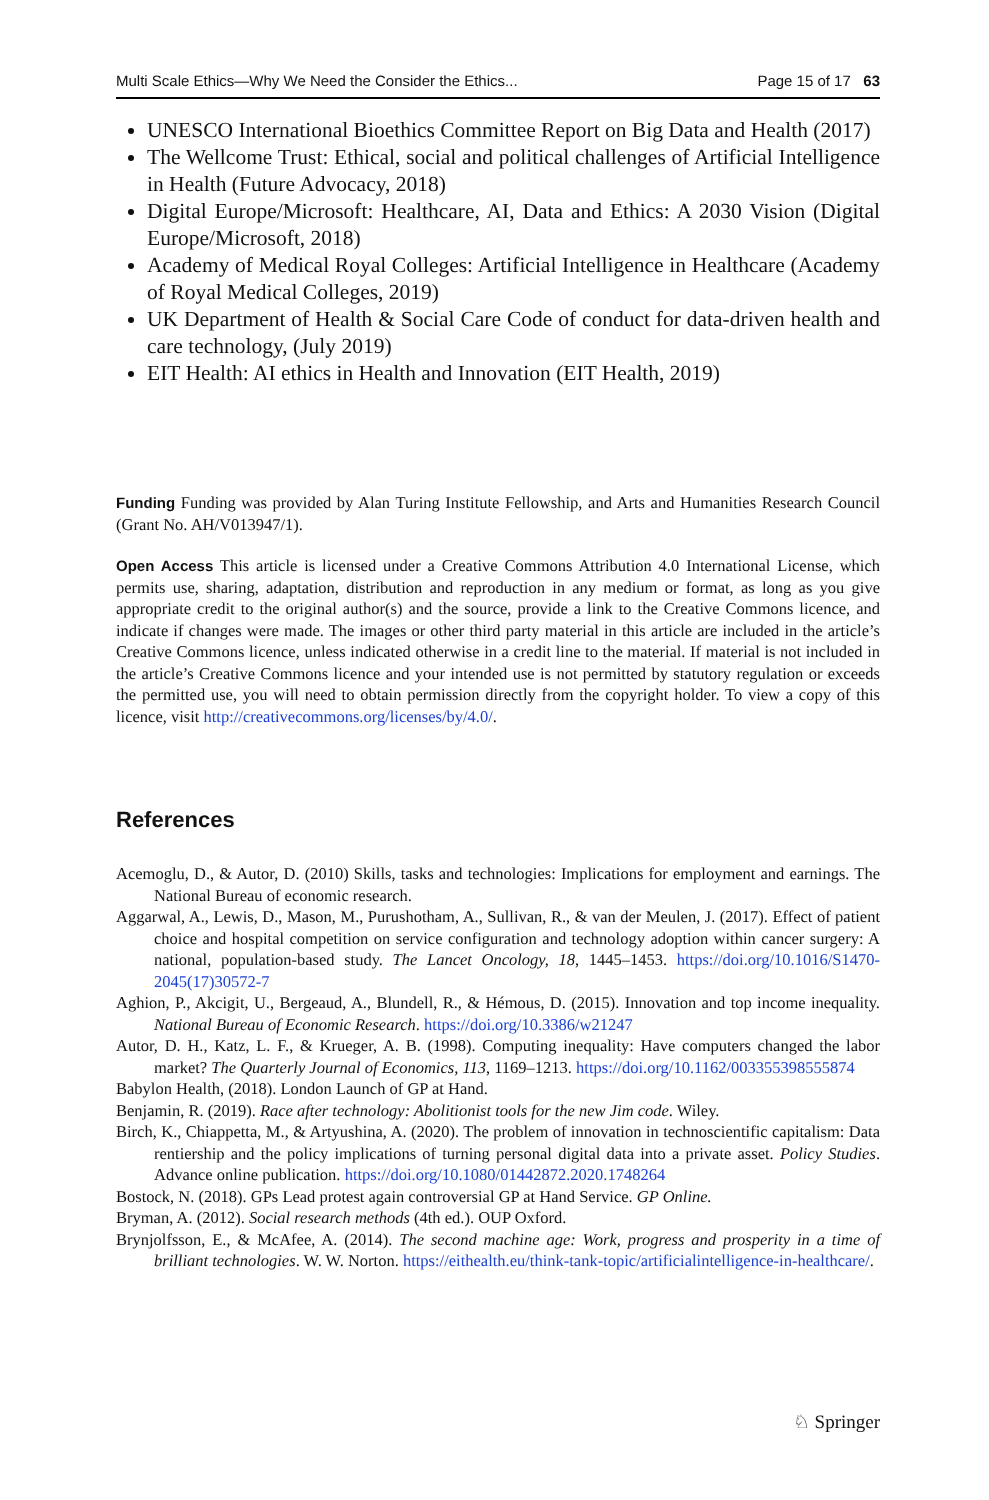Multi Scale Ethics—Why We Need the Consider the Ethics... Page 15 of 17 63
UNESCO International Bioethics Committee Report on Big Data and Health (2017)
The Wellcome Trust: Ethical, social and political challenges of Artificial Intelligence in Health (Future Advocacy, 2018)
Digital Europe/Microsoft: Healthcare, AI, Data and Ethics: A 2030 Vision (Digital Europe/Microsoft, 2018)
Academy of Medical Royal Colleges: Artificial Intelligence in Healthcare (Academy of Royal Medical Colleges, 2019)
UK Department of Health & Social Care Code of conduct for data-driven health and care technology, (July 2019)
EIT Health: AI ethics in Health and Innovation (EIT Health, 2019)
Funding Funding was provided by Alan Turing Institute Fellowship, and Arts and Humanities Research Council (Grant No. AH/V013947/1).
Open Access This article is licensed under a Creative Commons Attribution 4.0 International License, which permits use, sharing, adaptation, distribution and reproduction in any medium or format, as long as you give appropriate credit to the original author(s) and the source, provide a link to the Creative Commons licence, and indicate if changes were made. The images or other third party material in this article are included in the article’s Creative Commons licence, unless indicated otherwise in a credit line to the material. If material is not included in the article’s Creative Commons licence and your intended use is not permitted by statutory regulation or exceeds the permitted use, you will need to obtain permission directly from the copyright holder. To view a copy of this licence, visit http://creativecommons.org/licenses/by/4.0/.
References
Acemoglu, D., & Autor, D. (2010) Skills, tasks and technologies: Implications for employment and earnings. The National Bureau of economic research.
Aggarwal, A., Lewis, D., Mason, M., Purushotham, A., Sullivan, R., & van der Meulen, J. (2017). Effect of patient choice and hospital competition on service configuration and technology adoption within cancer surgery: A national, population-based study. The Lancet Oncology, 18, 1445–1453. https://doi.org/10.1016/S1470-2045(17)30572-7
Aghion, P., Akcigit, U., Bergeaud, A., Blundell, R., & Hémous, D. (2015). Innovation and top income inequality. National Bureau of Economic Research. https://doi.org/10.3386/w21247
Autor, D. H., Katz, L. F., & Krueger, A. B. (1998). Computing inequality: Have computers changed the labor market? The Quarterly Journal of Economics, 113, 1169–1213. https://doi.org/10.1162/003355398555874
Babylon Health, (2018). London Launch of GP at Hand.
Benjamin, R. (2019). Race after technology: Abolitionist tools for the new Jim code. Wiley.
Birch, K., Chiappetta, M., & Artyushina, A. (2020). The problem of innovation in technoscientific capitalism: Data rentiership and the policy implications of turning personal digital data into a private asset. Policy Studies. Advance online publication. https://doi.org/10.1080/01442872.2020.1748264
Bostock, N. (2018). GPs Lead protest again controversial GP at Hand Service. GP Online.
Bryman, A. (2012). Social research methods (4th ed.). OUP Oxford.
Brynjolfsson, E., & McAfee, A. (2014). The second machine age: Work, progress and prosperity in a time of brilliant technologies. W. W. Norton. https://eithealth.eu/think-tank-topic/artificialintelligence-in-healthcare/.
♘ Springer